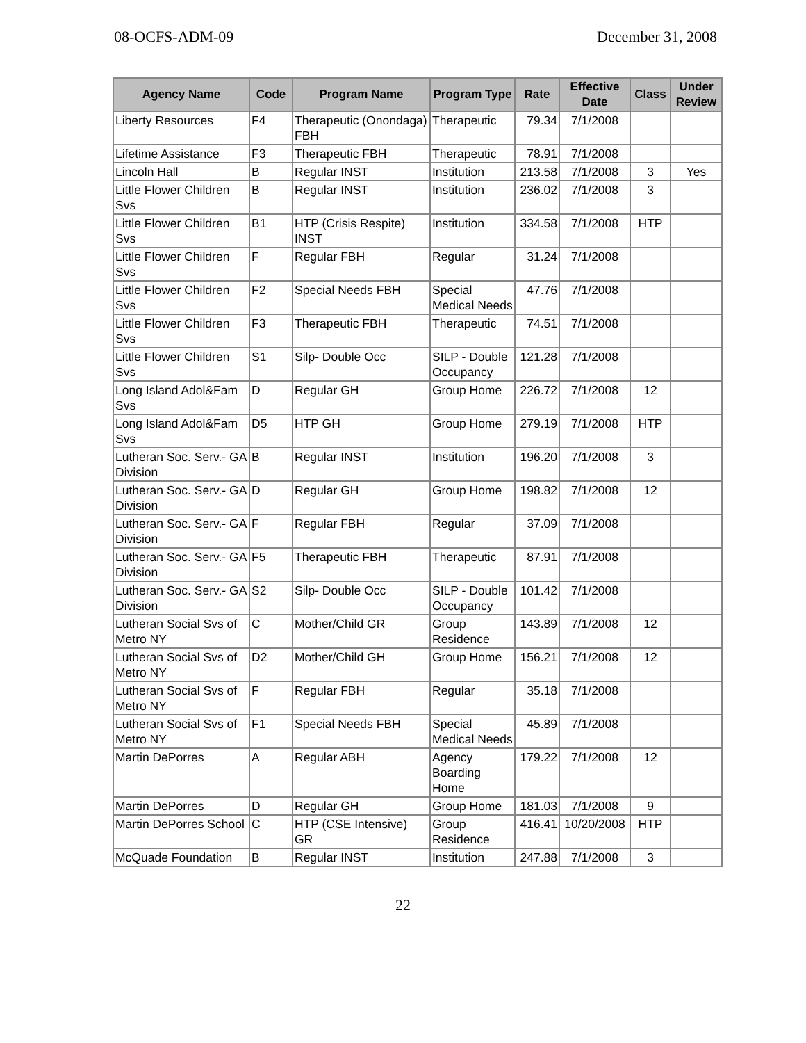08-OCFS-ADM-09 December 31, 2008
| Agency Name | Code | Program Name | Program Type | Rate | Effective Date | Class | Under Review |
| --- | --- | --- | --- | --- | --- | --- | --- |
| Liberty Resources | F4 | Therapeutic (Onondaga) FBH | Therapeutic | 79.34 | 7/1/2008 | | |
| Lifetime Assistance | F3 | Therapeutic FBH | Therapeutic | 78.91 | 7/1/2008 | | |
| Lincoln Hall | B | Regular INST | Institution | 213.58 | 7/1/2008 | 3 | Yes |
| Little Flower Children Svs | B | Regular INST | Institution | 236.02 | 7/1/2008 | 3 | |
| Little Flower Children Svs | B1 | HTP (Crisis Respite) INST | Institution | 334.58 | 7/1/2008 | HTP | |
| Little Flower Children Svs | F | Regular FBH | Regular | 31.24 | 7/1/2008 | | |
| Little Flower Children Svs | F2 | Special Needs FBH | Special Medical Needs | 47.76 | 7/1/2008 | | |
| Little Flower Children Svs | F3 | Therapeutic FBH | Therapeutic | 74.51 | 7/1/2008 | | |
| Little Flower Children Svs | S1 | Silp- Double Occ | SILP - Double Occupancy | 121.28 | 7/1/2008 | | |
| Long Island Adol&Fam Svs | D | Regular GH | Group Home | 226.72 | 7/1/2008 | 12 | |
| Long Island Adol&Fam Svs | D5 | HTP GH | Group Home | 279.19 | 7/1/2008 | HTP | |
| Lutheran Soc. Serv.- GA Division | B | Regular INST | Institution | 196.20 | 7/1/2008 | 3 | |
| Lutheran Soc. Serv.- GA Division | D | Regular GH | Group Home | 198.82 | 7/1/2008 | 12 | |
| Lutheran Soc. Serv.- GA Division | F | Regular FBH | Regular | 37.09 | 7/1/2008 | | |
| Lutheran Soc. Serv.- GA Division | F5 | Therapeutic FBH | Therapeutic | 87.91 | 7/1/2008 | | |
| Lutheran Soc. Serv.- GA Division | S2 | Silp- Double Occ | SILP - Double Occupancy | 101.42 | 7/1/2008 | | |
| Lutheran Social Svs of Metro NY | C | Mother/Child GR | Group Residence | 143.89 | 7/1/2008 | 12 | |
| Lutheran Social Svs of Metro NY | D2 | Mother/Child GH | Group Home | 156.21 | 7/1/2008 | 12 | |
| Lutheran Social Svs of Metro NY | F | Regular FBH | Regular | 35.18 | 7/1/2008 | | |
| Lutheran Social Svs of Metro NY | F1 | Special Needs FBH | Special Medical Needs | 45.89 | 7/1/2008 | | |
| Martin DePorres | A | Regular ABH | Agency Boarding Home | 179.22 | 7/1/2008 | 12 | |
| Martin DePorres | D | Regular GH | Group Home | 181.03 | 7/1/2008 | 9 | |
| Martin DePorres School | C | HTP (CSE Intensive) GR | Group Residence | 416.41 | 10/20/2008 | HTP | |
| McQuade Foundation | B | Regular INST | Institution | 247.88 | 7/1/2008 | 3 | |
22